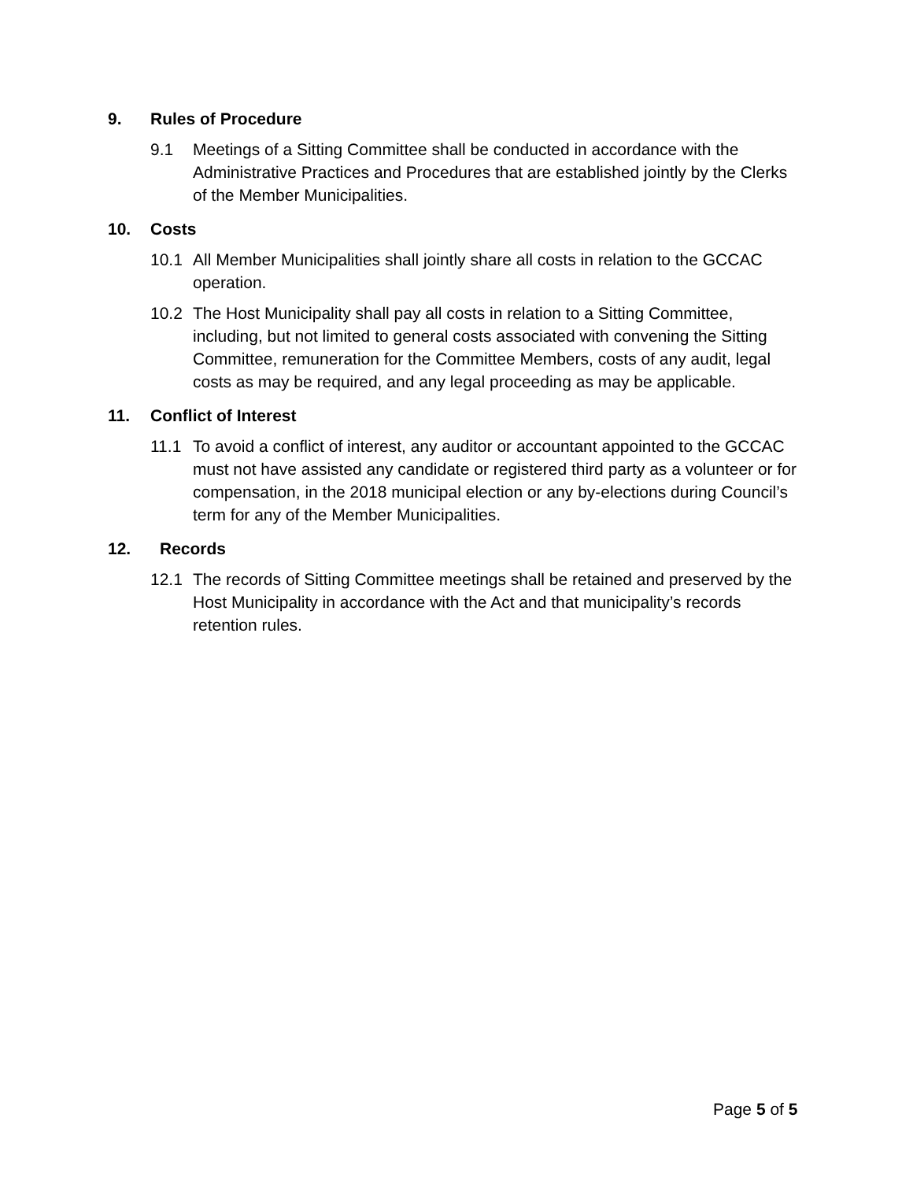9. Rules of Procedure
9.1 Meetings of a Sitting Committee shall be conducted in accordance with the Administrative Practices and Procedures that are established jointly by the Clerks of the Member Municipalities.
10. Costs
10.1 All Member Municipalities shall jointly share all costs in relation to the GCCAC operation.
10.2 The Host Municipality shall pay all costs in relation to a Sitting Committee, including, but not limited to general costs associated with convening the Sitting Committee, remuneration for the Committee Members, costs of any audit, legal costs as may be required, and any legal proceeding as may be applicable.
11. Conflict of Interest
11.1 To avoid a conflict of interest, any auditor or accountant appointed to the GCCAC must not have assisted any candidate or registered third party as a volunteer or for compensation, in the 2018 municipal election or any by-elections during Council’s term for any of the Member Municipalities.
12. Records
12.1 The records of Sitting Committee meetings shall be retained and preserved by the Host Municipality in accordance with the Act and that municipality’s records retention rules.
Page 5 of 5